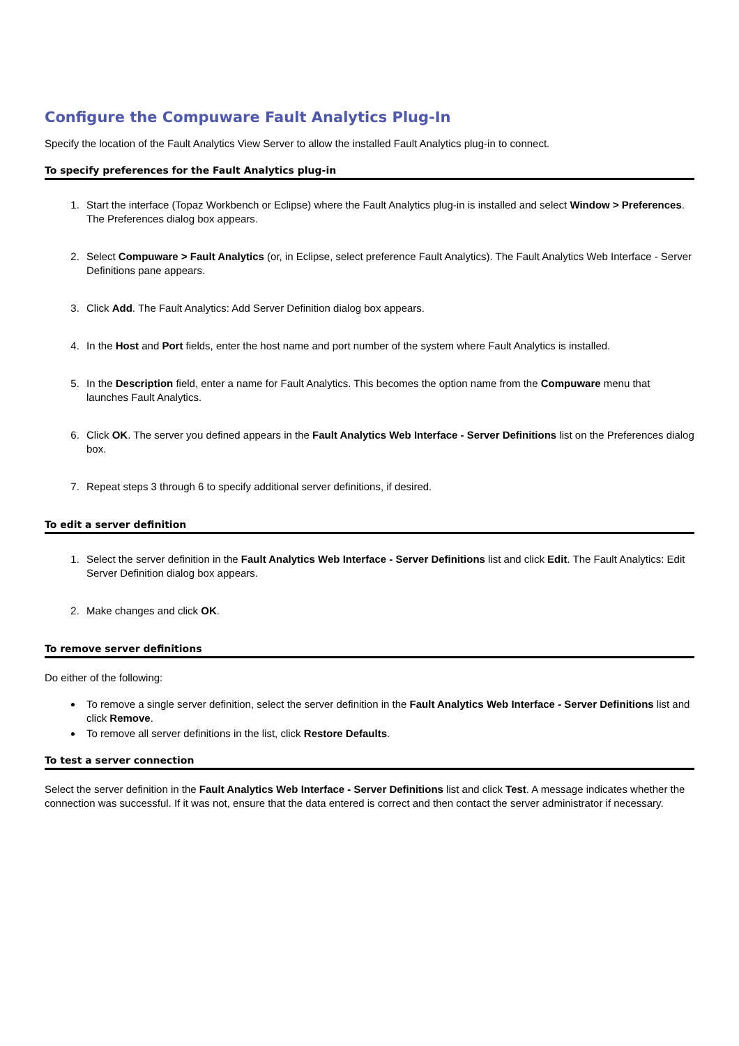Configure the Compuware Fault Analytics Plug-In
Specify the location of the Fault Analytics View Server to allow the installed Fault Analytics plug-in to connect.
To specify preferences for the Fault Analytics plug-in
1. Start the interface (Topaz Workbench or Eclipse) where the Fault Analytics plug-in is installed and select Window > Preferences. The Preferences dialog box appears.
2. Select Compuware > Fault Analytics (or, in Eclipse, select preference Fault Analytics). The Fault Analytics Web Interface - Server Definitions pane appears.
3. Click Add. The Fault Analytics: Add Server Definition dialog box appears.
4. In the Host and Port fields, enter the host name and port number of the system where Fault Analytics is installed.
5. In the Description field, enter a name for Fault Analytics. This becomes the option name from the Compuware menu that launches Fault Analytics.
6. Click OK. The server you defined appears in the Fault Analytics Web Interface - Server Definitions list on the Preferences dialog box.
7. Repeat steps 3 through 6 to specify additional server definitions, if desired.
To edit a server definition
1. Select the server definition in the Fault Analytics Web Interface - Server Definitions list and click Edit. The Fault Analytics: Edit Server Definition dialog box appears.
2. Make changes and click OK.
To remove server definitions
Do either of the following:
To remove a single server definition, select the server definition in the Fault Analytics Web Interface - Server Definitions list and click Remove.
To remove all server definitions in the list, click Restore Defaults.
To test a server connection
Select the server definition in the Fault Analytics Web Interface - Server Definitions list and click Test. A message indicates whether the connection was successful. If it was not, ensure that the data entered is correct and then contact the server administrator if necessary.